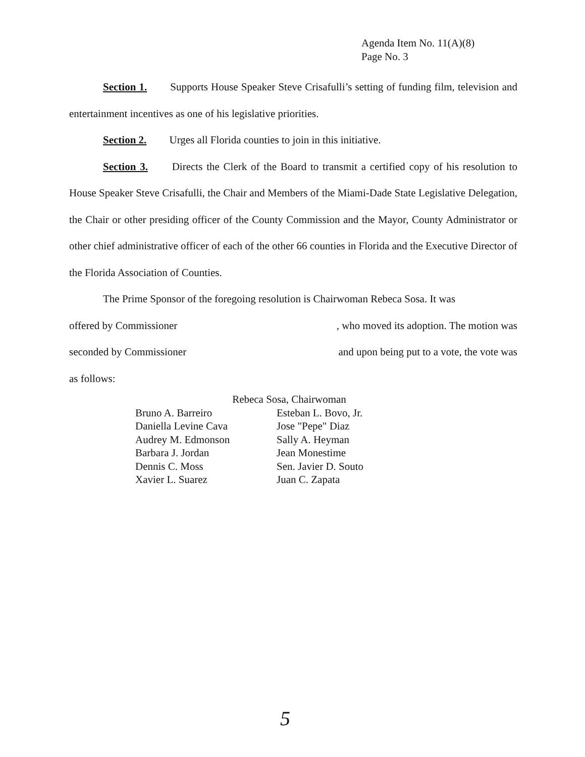Agenda Item No. 11(A)(8)
Page No. 3
Section 1. Supports House Speaker Steve Crisafulli’s setting of funding film, television and entertainment incentives as one of his legislative priorities.
Section 2. Urges all Florida counties to join in this initiative.
Section 3. Directs the Clerk of the Board to transmit a certified copy of his resolution to House Speaker Steve Crisafulli, the Chair and Members of the Miami-Dade State Legislative Delegation, the Chair or other presiding officer of the County Commission and the Mayor, County Administrator or other chief administrative officer of each of the other 66 counties in Florida and the Executive Director of the Florida Association of Counties.
The Prime Sponsor of the foregoing resolution is Chairwoman Rebeca Sosa. It was
offered by Commissioner, who moved its adoption. The motion was
seconded by Commissioner and upon being put to a vote, the vote was
as follows:
Rebeca Sosa, Chairwoman
Bruno A. Barreiro
Daniella Levine Cava
Audrey M. Edmonson
Barbara J. Jordan
Dennis C. Moss
Xavier L. Suarez
Esteban L. Bovo, Jr.
Jose "Pepe" Diaz
Sally A. Heyman
Jean Monestime
Sen. Javier D. Souto
Juan C. Zapata
5